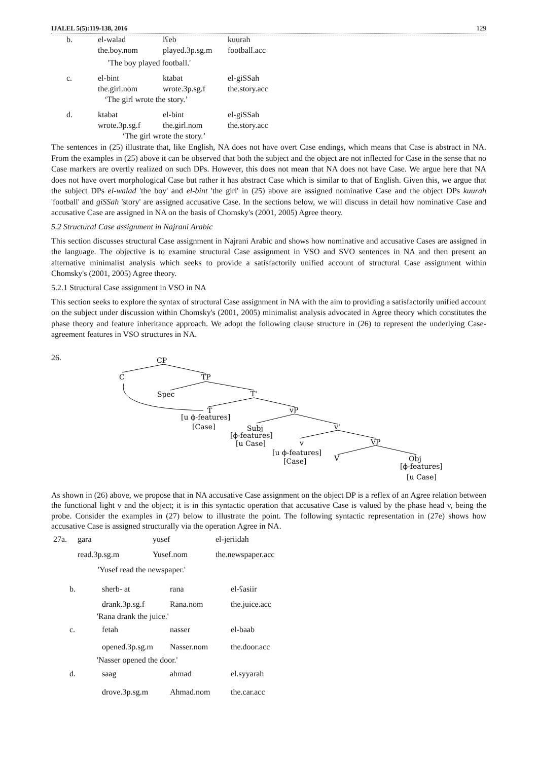IJALEL 5(5):119-138, 2016 129
b. el-walad lʕeb kuurah the.boy.nom played.3p.sg.m football.acc
'The boy played football.'
c. el-bint ktabat el-giSSah the.girl.nom wrote.3p.sg.f the.story.acc
‘The girl wrote the story.’
d. ktabat el-bint el-giSSah wrote.3p.sg.f the.girl.nom the.story.acc
‘The girl wrote the story.’
The sentences in (25) illustrate that, like English, NA does not have overt Case endings, which means that Case is abstract in NA. From the examples in (25) above it can be observed that both the subject and the object are not inflected for Case in the sense that no Case markers are overtly realized on such DPs. However, this does not mean that NA does not have Case. We argue here that NA does not have overt morphological Case but rather it has abstract Case which is similar to that of English. Given this, we argue that the subject DPs el-walad 'the boy' and el-bint 'the girl' in (25) above are assigned nominative Case and the object DPs kuurah 'football' and giSSah 'story' are assigned accusative Case. In the sections below, we will discuss in detail how nominative Case and accusative Case are assigned in NA on the basis of Chomsky's (2001, 2005) Agree theory.
5.2 Structural Case assignment in Najrani Arabic
This section discusses structural Case assignment in Najrani Arabic and shows how nominative and accusative Cases are assigned in the language. The objective is to examine structural Case assignment in VSO and SVO sentences in NA and then present an alternative minimalist analysis which seeks to provide a satisfactorily unified account of structural Case assignment within Chomsky's (2001, 2005) Agree theory.
5.2.1 Structural Case assignment in VSO in NA
This section seeks to explore the syntax of structural Case assignment in NA with the aim to providing a satisfactorily unified account on the subject under discussion within Chomsky's (2001, 2005) minimalist analysis advocated in Agree theory which constitutes the phase theory and feature inheritance approach. We adopt the following clause structure in (26) to represent the underlying Case-agreement features in VSO structures in NA.
26.
CP
C
TP
Spec
T'
T
vP
[u ϕ-features]
[Case]
Subj
[ϕ-features]
[u Case]
v'
v
VP
[u ϕ-features]
[Case]
V
Obj
[ϕ-features]
[u Case]
As shown in (26) above, we propose that in NA accusative Case assignment on the object DP is a reflex of an Agree relation between the functional light v and the object; it is in this syntactic operation that accusative Case is valued by the phase head v, being the probe. Consider the examples in (27) below to illustrate the point. The following syntactic representation in (27e) shows how accusative Case is assigned structurally via the operation Agree in NA.
27a. gara yusef el-jeriidah read.3p.sg.m Yusef.nom the.newspaper.acc
'Yusef read the newspaper.'
b. sherb- at rana el-ʕasiir drank.3p.sg.f Rana.nom the.juice.acc
'Rana drank the juice.'
c. fetah nasser el-baab opened.3p.sg.m Nasser.nom the.door.acc
'Nasser opened the door.'
d. saag ahmad el.syyarah drove.3p.sg.m Ahmad.nom the.car.acc